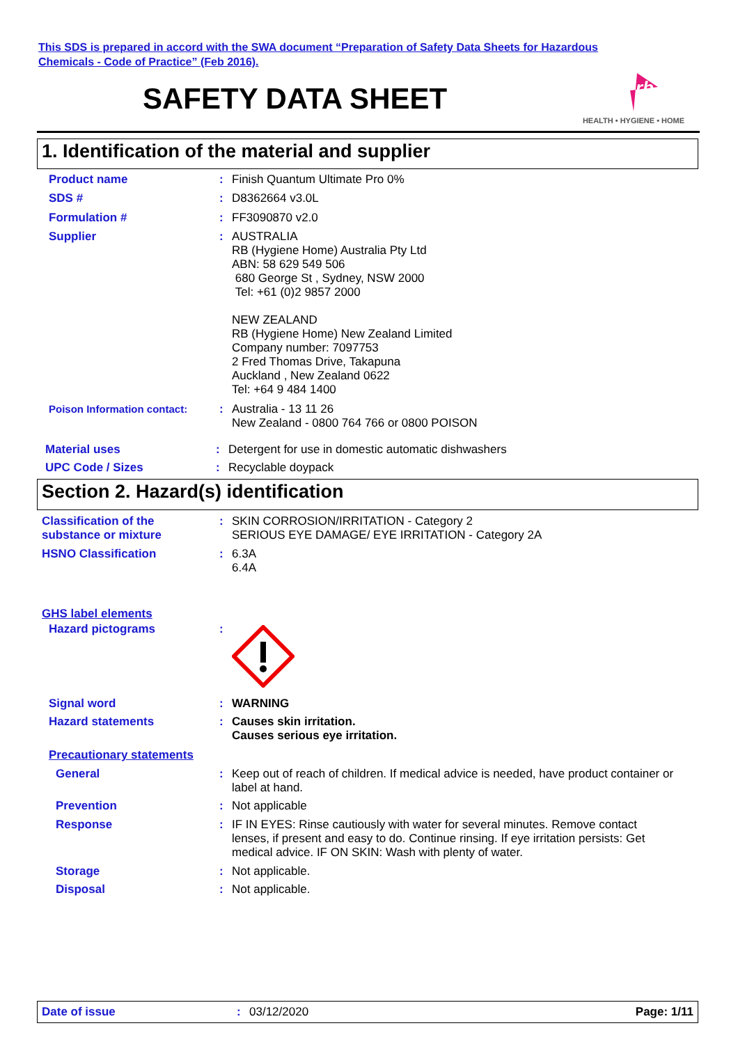This SDS is prepared in accord with the SWA document “Preparation of Safety Data Sheets for Hazardous
Chemicals - Code of Practice” (Feb 2016).
SAFETY DATA SHEET
rb
HEALTH • HYGIENE • HOME
1. Identification of the material and supplier
Product name : Finish Quantum Ultimate Pro 0%
SDS # : D8362664 v3.0L
Formulation # : FF3090870 v2.0
Supplier : AUSTRALIA
RB (Hygiene Home) Australia Pty Ltd
ABN: 58 629 549 506
680 George St , Sydney, NSW 2000
Tel: +61 (0)2 9857 2000
NEW ZEALAND
RB (Hygiene Home) New Zealand Limited
Company number: 7097753
2 Fred Thomas Drive, Takapuna
Auckland , New Zealand 0622
Tel: +64 9 484 1400
Poison Information contact: : Australia - 13 11 26
New Zealand - 0800 764 766 or 0800 POISON
Material uses : Detergent for use in domestic automatic dishwashers
UPC Code / Sizes : Recyclable doypack
Section 2. Hazard(s) identification
Classification of the
substance or mixture
: SKIN CORROSION/IRRITATION - Category 2
SERIOUS EYE DAMAGE/ EYE IRRITATION - Category 2A
HSNO Classification : 6.3A
6.4A
GHS label elements
Hazard pictograms :
Signal word : WARNING
Hazard statements : Causes skin irritation.
Causes serious eye irritation.
Precautionary statements
General : Keep out of reach of children. If medical advice is needed, have product container or label at hand.
Prevention : Not applicable
Response : IF IN EYES: Rinse cautiously with water for several minutes. Remove contact lenses, if present and easy to do. Continue rinsing. If eye irritation persists: Get medical advice. IF ON SKIN: Wash with plenty of water.
Storage : Not applicable.
Disposal : Not applicable.
Date of issue: 03/12/2020 Page: 1/11